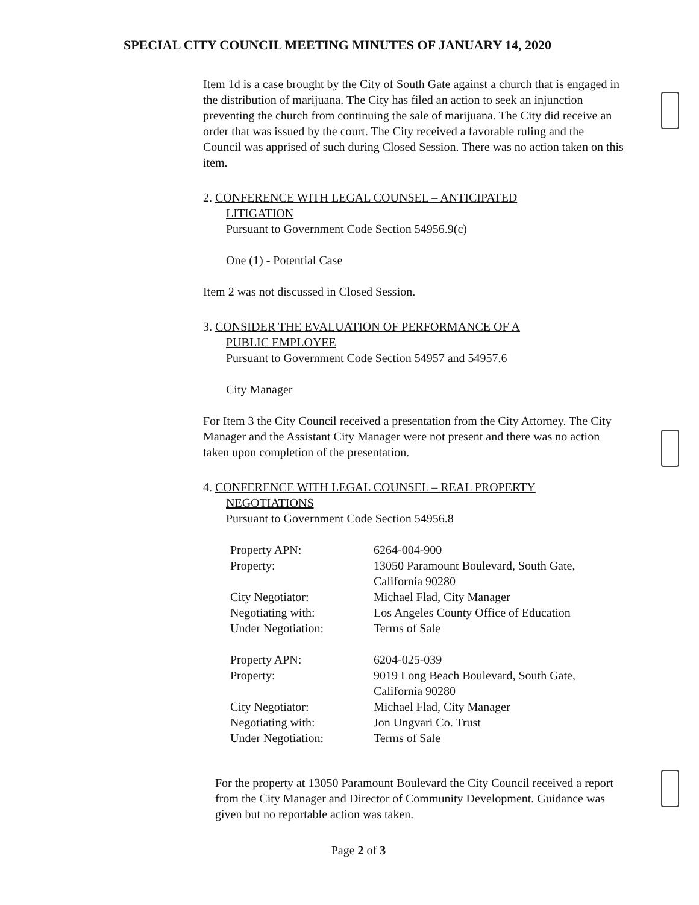SPECIAL CITY COUNCIL MEETING MINUTES OF JANUARY 14, 2020
Item 1d is a case brought by the City of South Gate against a church that is engaged in the distribution of marijuana. The City has filed an action to seek an injunction preventing the church from continuing the sale of marijuana. The City did receive an order that was issued by the court. The City received a favorable ruling and the Council was apprised of such during Closed Session. There was no action taken on this item.
2. CONFERENCE WITH LEGAL COUNSEL – ANTICIPATED
LITIGATION
Pursuant to Government Code Section 54956.9(c)
One (1) - Potential Case
Item 2 was not discussed in Closed Session.
3. CONSIDER THE EVALUATION OF PERFORMANCE OF A
PUBLIC EMPLOYEE
Pursuant to Government Code Section 54957 and 54957.6
City Manager
For Item 3 the City Council received a presentation from the City Attorney. The City Manager and the Assistant City Manager were not present and there was no action taken upon completion of the presentation.
4. CONFERENCE WITH LEGAL COUNSEL – REAL PROPERTY
NEGOTIATIONS
Pursuant to Government Code Section 54956.8
| Property APN: | 6264-004-900 |
| Property: | 13050 Paramount Boulevard, South Gate, California 90280 |
| City Negotiator: | Michael Flad, City Manager |
| Negotiating with: | Los Angeles County Office of Education |
| Under Negotiation: | Terms of Sale |
| Property APN: | 6204-025-039 |
| Property: | 9019 Long Beach Boulevard, South Gate, California 90280 |
| City Negotiator: | Michael Flad, City Manager |
| Negotiating with: | Jon Ungvari Co. Trust |
| Under Negotiation: | Terms of Sale |
For the property at 13050 Paramount Boulevard the City Council received a report from the City Manager and Director of Community Development. Guidance was given but no reportable action was taken.
Page 2 of 3